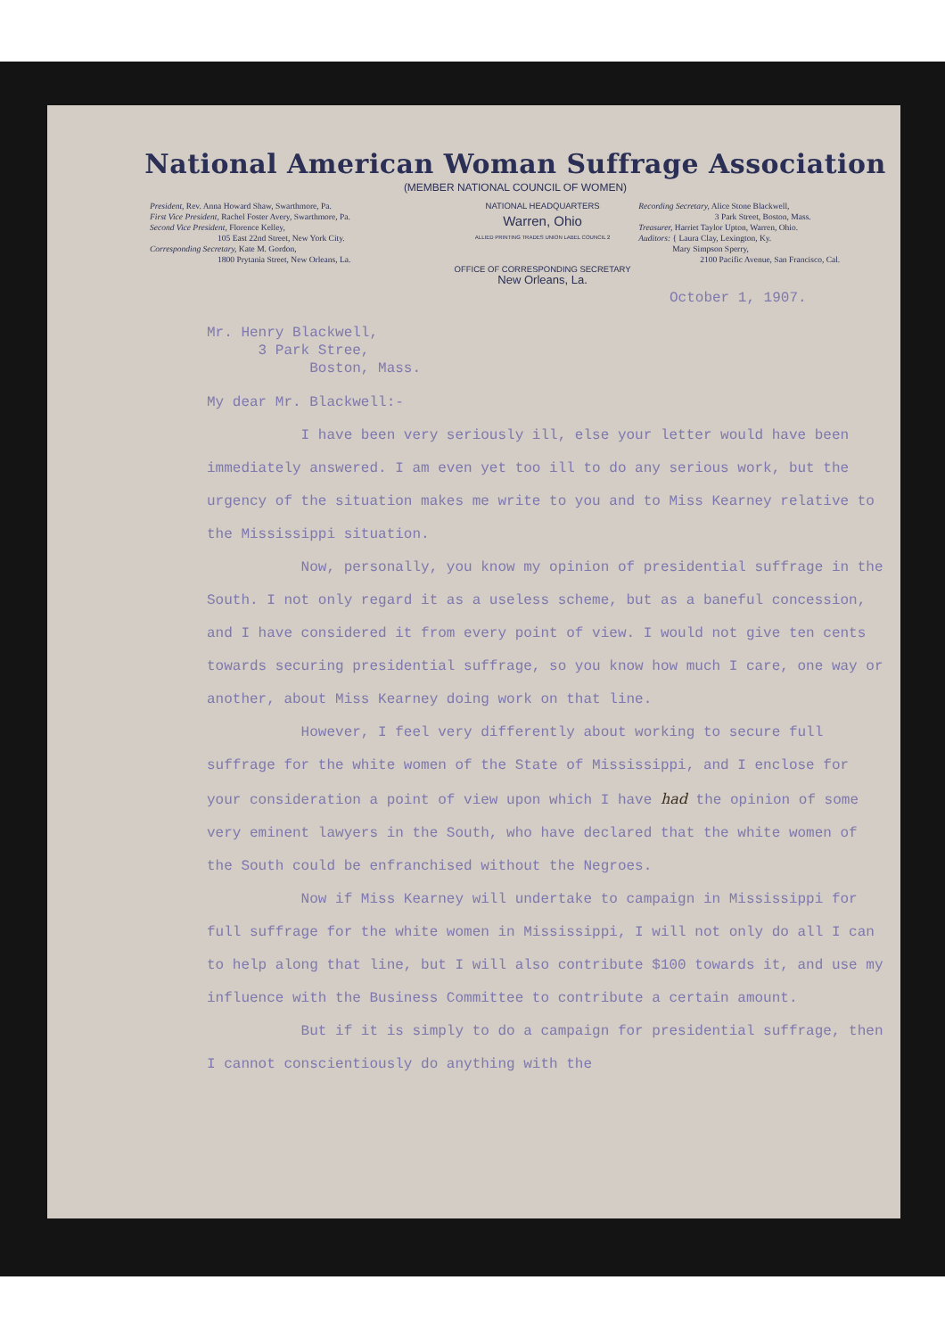National American Woman Suffrage Association
(MEMBER NATIONAL COUNCIL OF WOMEN)
President, Rev. Anna Howard Shaw, Swarthmore, Pa.
First Vice President, Rachel Foster Avery, Swarthmore, Pa.
Second Vice President, Florence Kelley,
105 East 22nd Street, New York City.
Corresponding Secretary, Kate M. Gordon,
1800 Prytania Street, New Orleans, La.
NATIONAL HEADQUARTERS
Warren, Ohio
ALLIED PRINTING TRADES UNION LABEL COUNCIL 2
OFFICE OF CORRESPONDING SECRETARY
New Orleans, La.
Recording Secretary, Alice Stone Blackwell,
3 Park Street, Boston, Mass.
Treasurer, Harriet Taylor Upton, Warren, Ohio.
Auditors: { Laura Clay, Lexington, Ky.
Mary Simpson Sperry,
2100 Pacific Avenue, San Francisco, Cal.
October 1, 1907.
Mr. Henry Blackwell,
3 Park Stree,
Boston, Mass.
My dear Mr. Blackwell:-
I have been very seriously ill, else your letter would have been immediately answered. I am even yet too ill to do any serious work, but the urgency of the situation makes me write to you and to Miss Kearney relative to the Mississippi situation.
Now, personally, you know my opinion of presidential suffrage in the South. I not only regard it as a useless scheme, but as a baneful concession, and I have considered it from every point of view. I would not give ten cents towards securing presidential suffrage, so you know how much I care, one way or another, about Miss Kearney doing work on that line.
However, I feel very differently about working to secure full suffrage for the white women of the State of Mississippi, and I enclose for your consideration a point of view upon which I have had the opinion of some very eminent lawyers in the South, who have declared that the white women of the South could be enfranchised without the Negroes.
Now if Miss Kearney will undertake to campaign in Mississippi for full suffrage for the white women in Mississippi, I will not only do all I can to help along that line, but I will also contribute $100 towards it, and use my influence with the Business Committee to contribute a certain amount.
But if it is simply to do a campaign for presidential suffrage, then I cannot conscientiously do anything with the